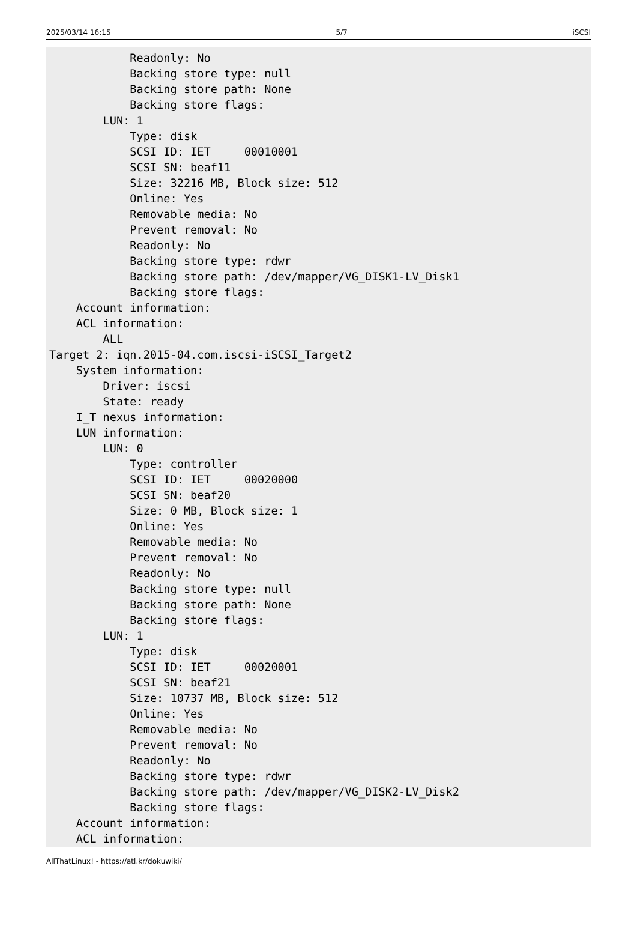2025/03/14 16:15 5/7 iSCSI
            Readonly: No
            Backing store type: null
            Backing store path: None
            Backing store flags:
        LUN: 1
            Type: disk
            SCSI ID: IET     00010001
            SCSI SN: beaf11
            Size: 32216 MB, Block size: 512
            Online: Yes
            Removable media: No
            Prevent removal: No
            Readonly: No
            Backing store type: rdwr
            Backing store path: /dev/mapper/VG_DISK1-LV_Disk1
            Backing store flags:
    Account information:
    ACL information:
        ALL
Target 2: iqn.2015-04.com.iscsi-iSCSI_Target2
    System information:
        Driver: iscsi
        State: ready
    I_T nexus information:
    LUN information:
        LUN: 0
            Type: controller
            SCSI ID: IET     00020000
            SCSI SN: beaf20
            Size: 0 MB, Block size: 1
            Online: Yes
            Removable media: No
            Prevent removal: No
            Readonly: No
            Backing store type: null
            Backing store path: None
            Backing store flags:
        LUN: 1
            Type: disk
            SCSI ID: IET     00020001
            SCSI SN: beaf21
            Size: 10737 MB, Block size: 512
            Online: Yes
            Removable media: No
            Prevent removal: No
            Readonly: No
            Backing store type: rdwr
            Backing store path: /dev/mapper/VG_DISK2-LV_Disk2
            Backing store flags:
    Account information:
    ACL information:
AllThatLinux! - https://atl.kr/dokuwiki/